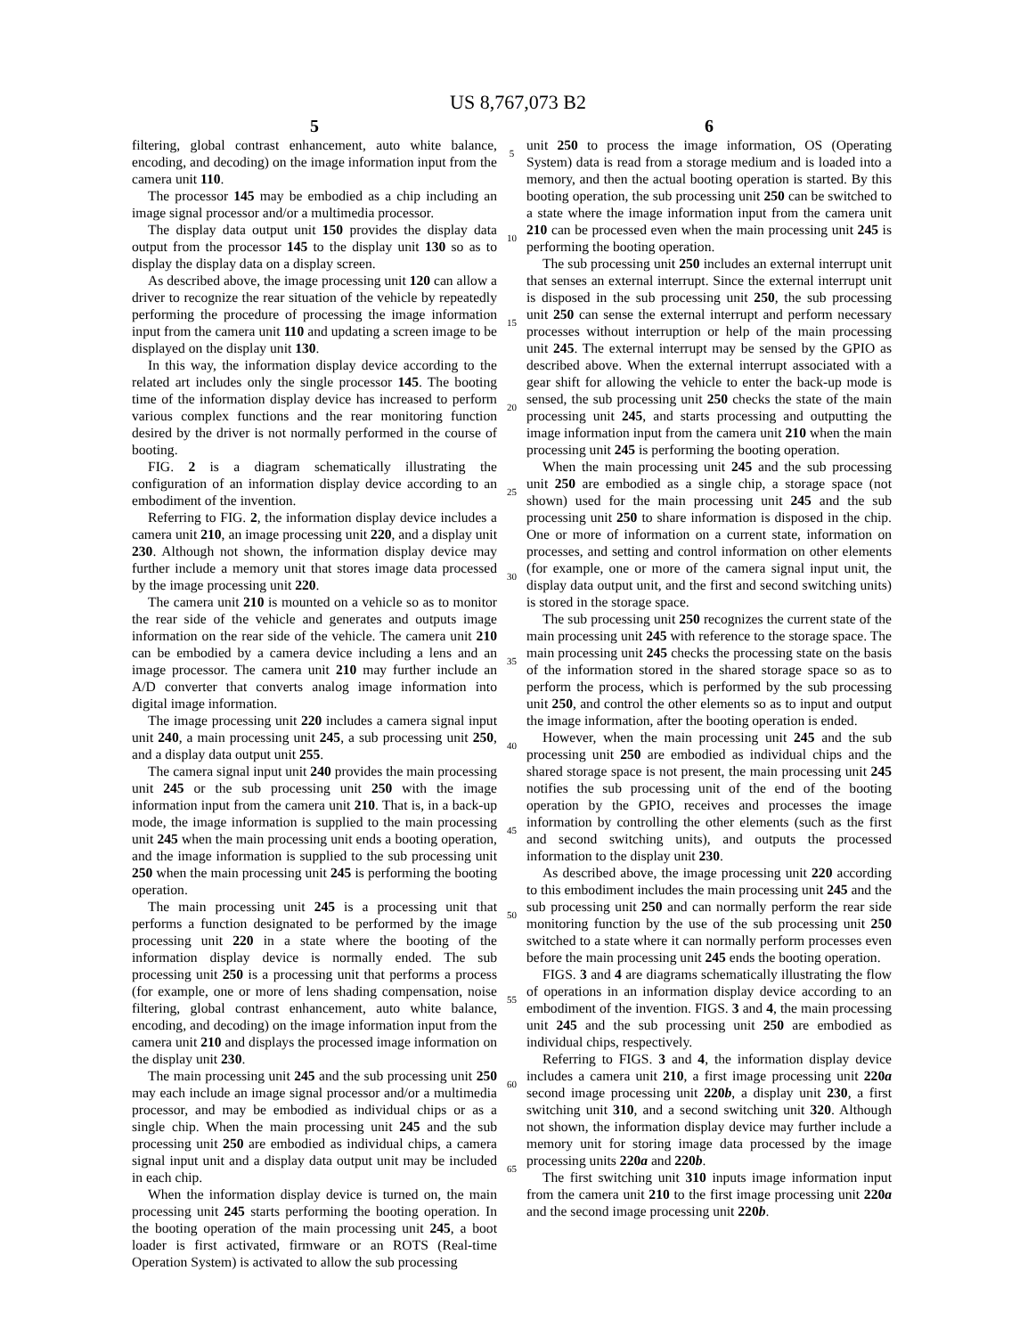US 8,767,073 B2
5
filtering, global contrast enhancement, auto white balance, encoding, and decoding) on the image information input from the camera unit 110.
The processor 145 may be embodied as a chip including an image signal processor and/or a multimedia processor.
The display data output unit 150 provides the display data output from the processor 145 to the display unit 130 so as to display the display data on a display screen.
As described above, the image processing unit 120 can allow a driver to recognize the rear situation of the vehicle by repeatedly performing the procedure of processing the image information input from the camera unit 110 and updating a screen image to be displayed on the display unit 130.
In this way, the information display device according to the related art includes only the single processor 145. The booting time of the information display device has increased to perform various complex functions and the rear monitoring function desired by the driver is not normally performed in the course of booting.
FIG. 2 is a diagram schematically illustrating the configuration of an information display device according to an embodiment of the invention.
Referring to FIG. 2, the information display device includes a camera unit 210, an image processing unit 220, and a display unit 230. Although not shown, the information display device may further include a memory unit that stores image data processed by the image processing unit 220.
The camera unit 210 is mounted on a vehicle so as to monitor the rear side of the vehicle and generates and outputs image information on the rear side of the vehicle. The camera unit 210 can be embodied by a camera device including a lens and an image processor. The camera unit 210 may further include an A/D converter that converts analog image information into digital image information.
The image processing unit 220 includes a camera signal input unit 240, a main processing unit 245, a sub processing unit 250, and a display data output unit 255.
The camera signal input unit 240 provides the main processing unit 245 or the sub processing unit 250 with the image information input from the camera unit 210. That is, in a back-up mode, the image information is supplied to the main processing unit 245 when the main processing unit ends a booting operation, and the image information is supplied to the sub processing unit 250 when the main processing unit 245 is performing the booting operation.
The main processing unit 245 is a processing unit that performs a function designated to be performed by the image processing unit 220 in a state where the booting of the information display device is normally ended. The sub processing unit 250 is a processing unit that performs a process (for example, one or more of lens shading compensation, noise filtering, global contrast enhancement, auto white balance, encoding, and decoding) on the image information input from the camera unit 210 and displays the processed image information on the display unit 230.
The main processing unit 245 and the sub processing unit 250 may each include an image signal processor and/or a multimedia processor, and may be embodied as individual chips or as a single chip. When the main processing unit 245 and the sub processing unit 250 are embodied as individual chips, a camera signal input unit and a display data output unit may be included in each chip.
When the information display device is turned on, the main processing unit 245 starts performing the booting operation. In the booting operation of the main processing unit 245, a boot loader is first activated, firmware or an ROTS (Real-time Operation System) is activated to allow the sub processing
5
10
15
20
25
30
35
40
45
50
55
60
65
6
unit 250 to process the image information, OS (Operating System) data is read from a storage medium and is loaded into a memory, and then the actual booting operation is started. By this booting operation, the sub processing unit 250 can be switched to a state where the image information input from the camera unit 210 can be processed even when the main processing unit 245 is performing the booting operation.
The sub processing unit 250 includes an external interrupt unit that senses an external interrupt. Since the external interrupt unit is disposed in the sub processing unit 250, the sub processing unit 250 can sense the external interrupt and perform necessary processes without interruption or help of the main processing unit 245. The external interrupt may be sensed by the GPIO as described above. When the external interrupt associated with a gear shift for allowing the vehicle to enter the back-up mode is sensed, the sub processing unit 250 checks the state of the main processing unit 245, and starts processing and outputting the image information input from the camera unit 210 when the main processing unit 245 is performing the booting operation.
When the main processing unit 245 and the sub processing unit 250 are embodied as a single chip, a storage space (not shown) used for the main processing unit 245 and the sub processing unit 250 to share information is disposed in the chip. One or more of information on a current state, information on processes, and setting and control information on other elements (for example, one or more of the camera signal input unit, the display data output unit, and the first and second switching units) is stored in the storage space.
The sub processing unit 250 recognizes the current state of the main processing unit 245 with reference to the storage space. The main processing unit 245 checks the processing state on the basis of the information stored in the shared storage space so as to perform the process, which is performed by the sub processing unit 250, and control the other elements so as to input and output the image information, after the booting operation is ended.
However, when the main processing unit 245 and the sub processing unit 250 are embodied as individual chips and the shared storage space is not present, the main processing unit 245 notifies the sub processing unit of the end of the booting operation by the GPIO, receives and processes the image information by controlling the other elements (such as the first and second switching units), and outputs the processed information to the display unit 230.
As described above, the image processing unit 220 according to this embodiment includes the main processing unit 245 and the sub processing unit 250 and can normally perform the rear side monitoring function by the use of the sub processing unit 250 switched to a state where it can normally perform processes even before the main processing unit 245 ends the booting operation.
FIGS. 3 and 4 are diagrams schematically illustrating the flow of operations in an information display device according to an embodiment of the invention. FIGS. 3 and 4, the main processing unit 245 and the sub processing unit 250 are embodied as individual chips, respectively.
Referring to FIGS. 3 and 4, the information display device includes a camera unit 210, a first image processing unit 220a second image processing unit 220b, a display unit 230, a first switching unit 310, and a second switching unit 320. Although not shown, the information display device may further include a memory unit for storing image data processed by the image processing units 220a and 220b.
The first switching unit 310 inputs image information input from the camera unit 210 to the first image processing unit 220a and the second image processing unit 220b.